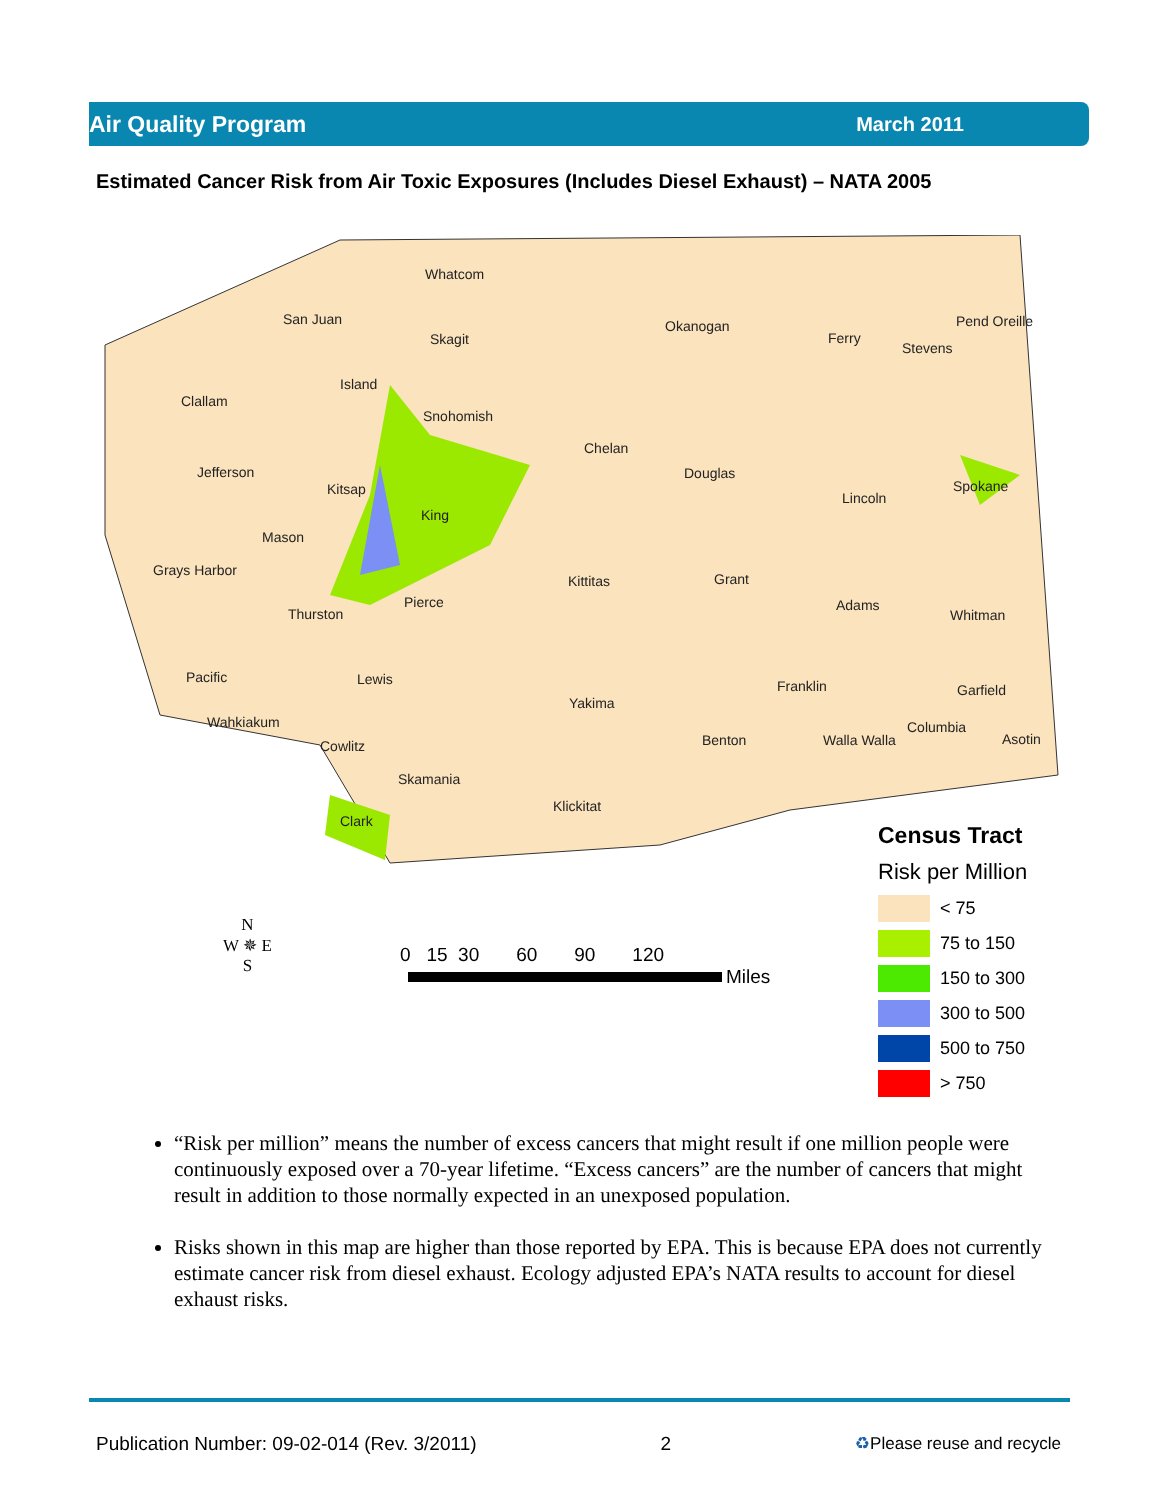Air Quality Program March 2011
Estimated Cancer Risk from Air Toxic Exposures (Includes Diesel Exhaust) – NATA 2005
Whatcom
San Juan
Skagit
Okanogan
Ferry
Stevens
Pend Oreille
Island
Clallam
Snohomish
Chelan
Jefferson Douglas
Kitsap
Lincoln
Spokane
King
Mason
Grays Harbor
Kittitas Grant
Pierce Adams
Thurston Whitman
Pacific Lewis Franklin Garfield
Yakima
Wahkiakum Columbia
Benton Walla Walla Asotin
Cowlitz
Skamania
Klickitat
Clark
Census Tract
Risk per Million
< 75
75 to 150
150 to 300
300 to 500
500 to 750
> 750
N
W ✵ E
S
0 15 30 60 90 120
Miles
“Risk per million” means the number of excess cancers that might result if one million people were continuously exposed over a 70-year lifetime. “Excess cancers” are the number of cancers that might result in addition to those normally expected in an unexposed population.
Risks shown in this map are higher than those reported by EPA. This is because EPA does not currently estimate cancer risk from diesel exhaust. Ecology adjusted EPA’s NATA results to account for diesel exhaust risks.
Publication Number: 09-02-014 (Rev. 3/2011) 2 ♻Please reuse and recycle